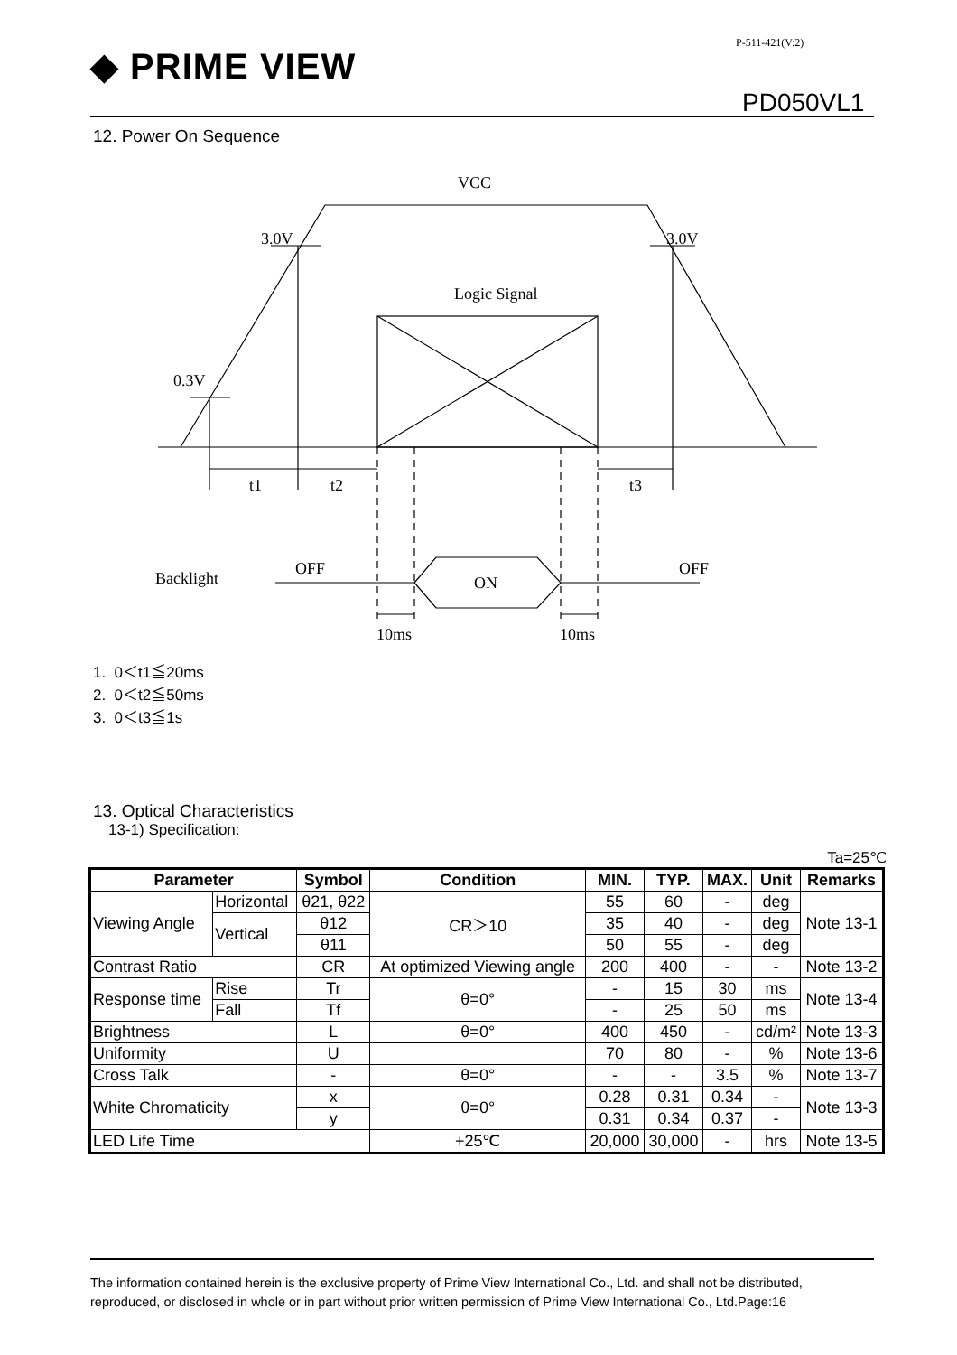P-511-421(V:2)
◆ PRIME VIEW
PD050VL1
12. Power On Sequence
VCC
3.0V
3.0V
Logic Signal
0.3V
t1
t2
t3
Backlight
OFF
ON
OFF
10ms
10ms
1. 0＜t1≦20ms
2. 0＜t2≦50ms
3. 0＜t3≦1s
13. Optical Characteristics
13-1) Specification:
Ta=25℃
| Parameter | | | Symbol | Condition | MIN. | TYP. | MAX. | Unit | Remarks |
| --- | --- | --- | --- | --- | --- | --- | --- | --- | --- |
| Viewing Angle | Horizontal | | θ21, θ22 | CR＞10 | 55 | 60 | - | deg | Note 13-1 |
| | Vertical | | θ12 | | 35 | 40 | - | deg | |
| | | | θ11 | | 50 | 55 | - | deg | |
| Contrast Ratio | | | CR | At optimized Viewing angle | 200 | 400 | - | - | Note 13-2 |
| Response time | | Rise | Tr | θ=0° | - | 15 | 30 | ms | Note 13-4 |
| | | Fall | Tf | | - | 25 | 50 | ms | |
| Brightness | | | L | θ=0° | 400 | 450 | - | cd/m² | Note 13-3 |
| Uniformity | | | U | | 70 | 80 | - | % | Note 13-6 |
| Cross Talk | | | - | θ=0° | - | - | 3.5 | % | Note 13-7 |
| White Chromaticity | | | x | θ=0° | 0.28 | 0.31 | 0.34 | - | Note 13-3 |
| | | | y | | 0.31 | 0.34 | 0.37 | - | |
| LED Life Time | | | | +25℃ | 20,000 | 30,000 | - | hrs | Note 13-5 |
The information contained herein is the exclusive property of Prime View International Co., Ltd. and shall not be distributed, reproduced, or disclosed in whole or in part without prior written permission of Prime View International Co., Ltd.Page:16